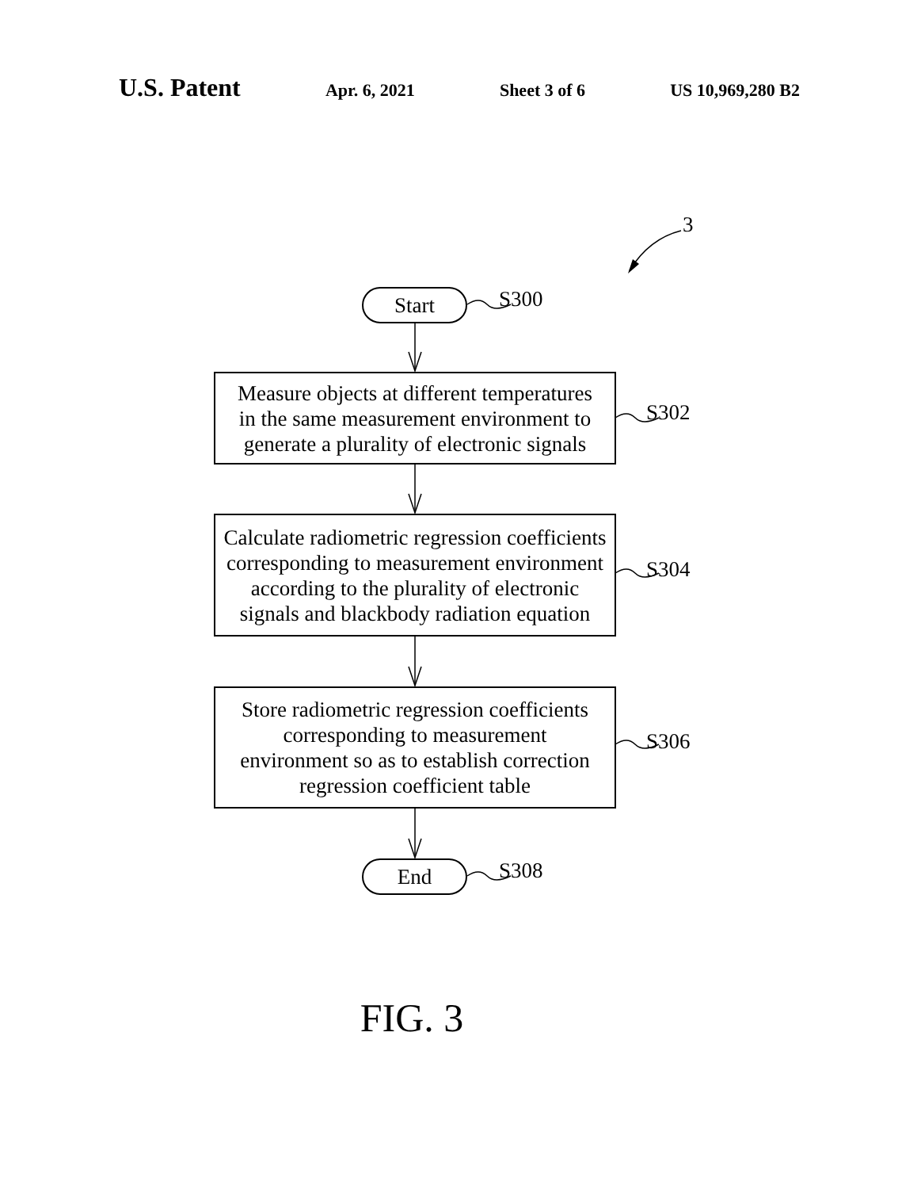U.S. Patent Apr. 6, 2021 Sheet 3 of 6 US 10,969,280 B2
3
Start S300
Measure objects at different temperatures
in the same measurement environment to
generate a plurality of electronic signals
S302
Calculate radiometric regression coefficients
corresponding to measurement environment
according to the plurality of electronic
signals and blackbody radiation equation
S304
Store radiometric regression coefficients
corresponding to measurement
environment so as to establish correction
regression coefficient table
S306
End S308
FIG. 3